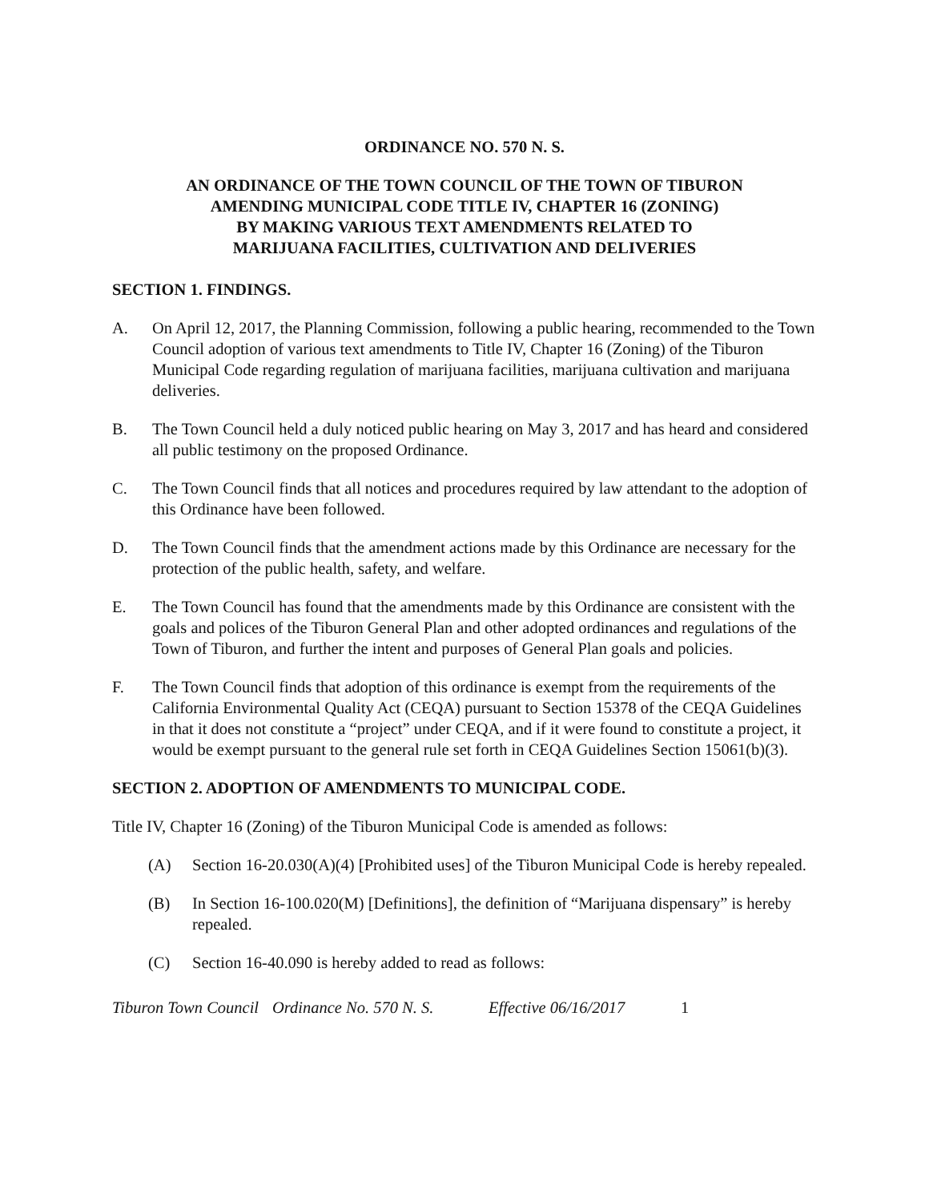ORDINANCE NO. 570 N. S.
AN ORDINANCE OF THE TOWN COUNCIL OF THE TOWN OF TIBURON
AMENDING MUNICIPAL CODE TITLE IV, CHAPTER 16 (ZONING)
BY MAKING VARIOUS TEXT AMENDMENTS RELATED TO
MARIJUANA FACILITIES, CULTIVATION AND DELIVERIES
SECTION 1. FINDINGS.
A. On April 12, 2017, the Planning Commission, following a public hearing, recommended to the Town Council adoption of various text amendments to Title IV, Chapter 16 (Zoning) of the Tiburon Municipal Code regarding regulation of marijuana facilities, marijuana cultivation and marijuana deliveries.
B. The Town Council held a duly noticed public hearing on May 3, 2017 and has heard and considered all public testimony on the proposed Ordinance.
C. The Town Council finds that all notices and procedures required by law attendant to the adoption of this Ordinance have been followed.
D. The Town Council finds that the amendment actions made by this Ordinance are necessary for the protection of the public health, safety, and welfare.
E. The Town Council has found that the amendments made by this Ordinance are consistent with the goals and polices of the Tiburon General Plan and other adopted ordinances and regulations of the Town of Tiburon, and further the intent and purposes of General Plan goals and policies.
F. The Town Council finds that adoption of this ordinance is exempt from the requirements of the California Environmental Quality Act (CEQA) pursuant to Section 15378 of the CEQA Guidelines in that it does not constitute a “project” under CEQA, and if it were found to constitute a project, it would be exempt pursuant to the general rule set forth in CEQA Guidelines Section 15061(b)(3).
SECTION 2. ADOPTION OF AMENDMENTS TO MUNICIPAL CODE.
Title IV, Chapter 16 (Zoning) of the Tiburon Municipal Code is amended as follows:
(A) Section 16-20.030(A)(4) [Prohibited uses] of the Tiburon Municipal Code is hereby repealed.
(B) In Section 16-100.020(M) [Definitions], the definition of “Marijuana dispensary” is hereby repealed.
(C) Section 16-40.090 is hereby added to read as follows:
Tiburon Town Council Ordinance No. 570 N. S. Effective 06/16/2017 1